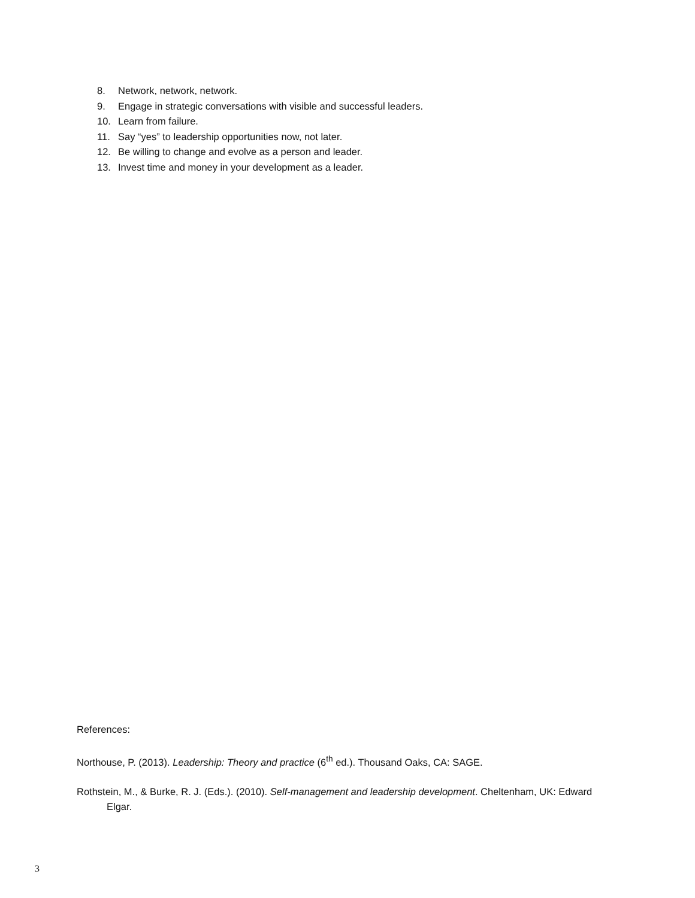8. Network, network, network.
9. Engage in strategic conversations with visible and successful leaders.
10. Learn from failure.
11. Say “yes” to leadership opportunities now, not later.
12. Be willing to change and evolve as a person and leader.
13. Invest time and money in your development as a leader.
References:
Northouse, P. (2013). Leadership: Theory and practice (6<sup>th</sup> ed.). Thousand Oaks, CA: SAGE.
Rothstein, M., & Burke, R. J. (Eds.). (2010). Self-management and leadership development. Cheltenham, UK: Edward Elgar.
3